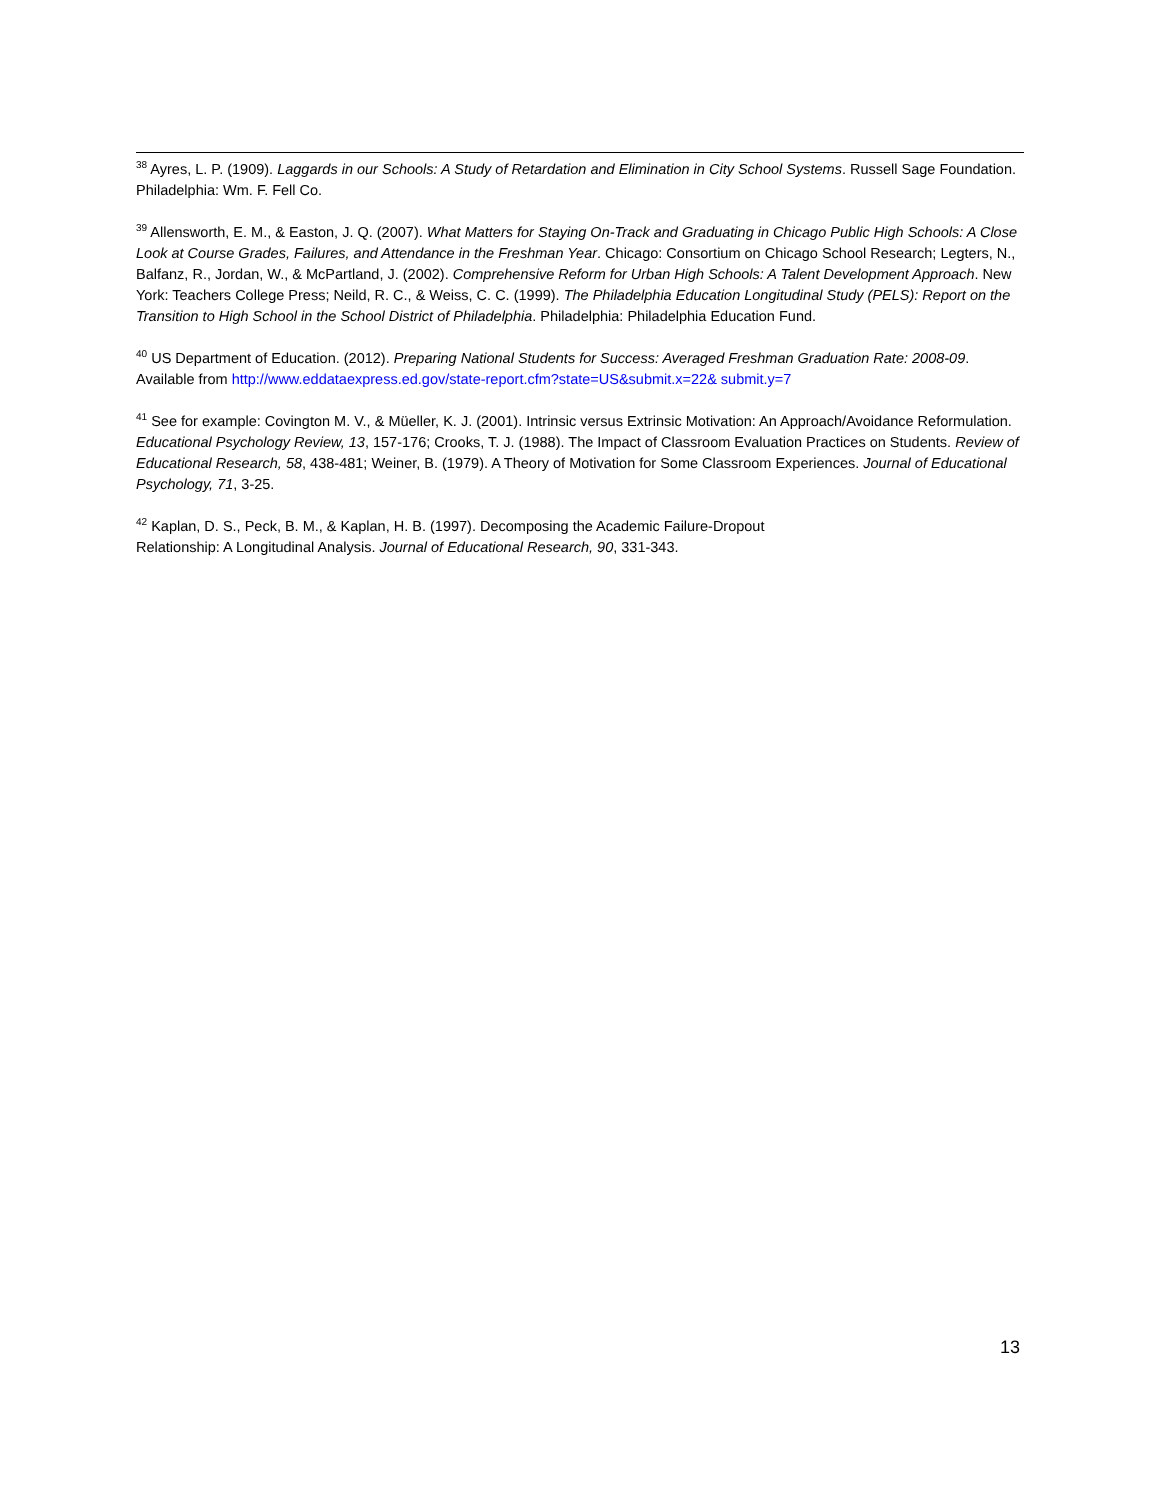<sup>38</sup> Ayres, L. P. (1909). Laggards in our Schools: A Study of Retardation and Elimination in City School Systems. Russell Sage Foundation. Philadelphia: Wm. F. Fell Co.
<sup>39</sup> Allensworth, E. M., & Easton, J. Q. (2007). What Matters for Staying On-Track and Graduating in Chicago Public High Schools: A Close Look at Course Grades, Failures, and Attendance in the Freshman Year. Chicago: Consortium on Chicago School Research; Legters, N., Balfanz, R., Jordan, W., & McPartland, J. (2002). Comprehensive Reform for Urban High Schools: A Talent Development Approach. New York: Teachers College Press; Neild, R. C., & Weiss, C. C. (1999). The Philadelphia Education Longitudinal Study (PELS): Report on the Transition to High School in the School District of Philadelphia. Philadelphia: Philadelphia Education Fund.
<sup>40</sup> US Department of Education. (2012). Preparing National Students for Success: Averaged Freshman Graduation Rate: 2008-09. Available from http://www.eddataexpress.ed.gov/state-report.cfm?state=US&submit.x=22& submit.y=7
<sup>41</sup> See for example: Covington M. V., & Müeller, K. J. (2001). Intrinsic versus Extrinsic Motivation: An Approach/Avoidance Reformulation. Educational Psychology Review, 13, 157-176; Crooks, T. J. (1988). The Impact of Classroom Evaluation Practices on Students. Review of Educational Research, 58, 438-481; Weiner, B. (1979). A Theory of Motivation for Some Classroom Experiences. Journal of Educational Psychology, 71, 3-25.
<sup>42</sup> Kaplan, D. S., Peck, B. M., & Kaplan, H. B. (1997). Decomposing the Academic Failure-Dropout
Relationship: A Longitudinal Analysis. Journal of Educational Research, 90, 331-343.
13